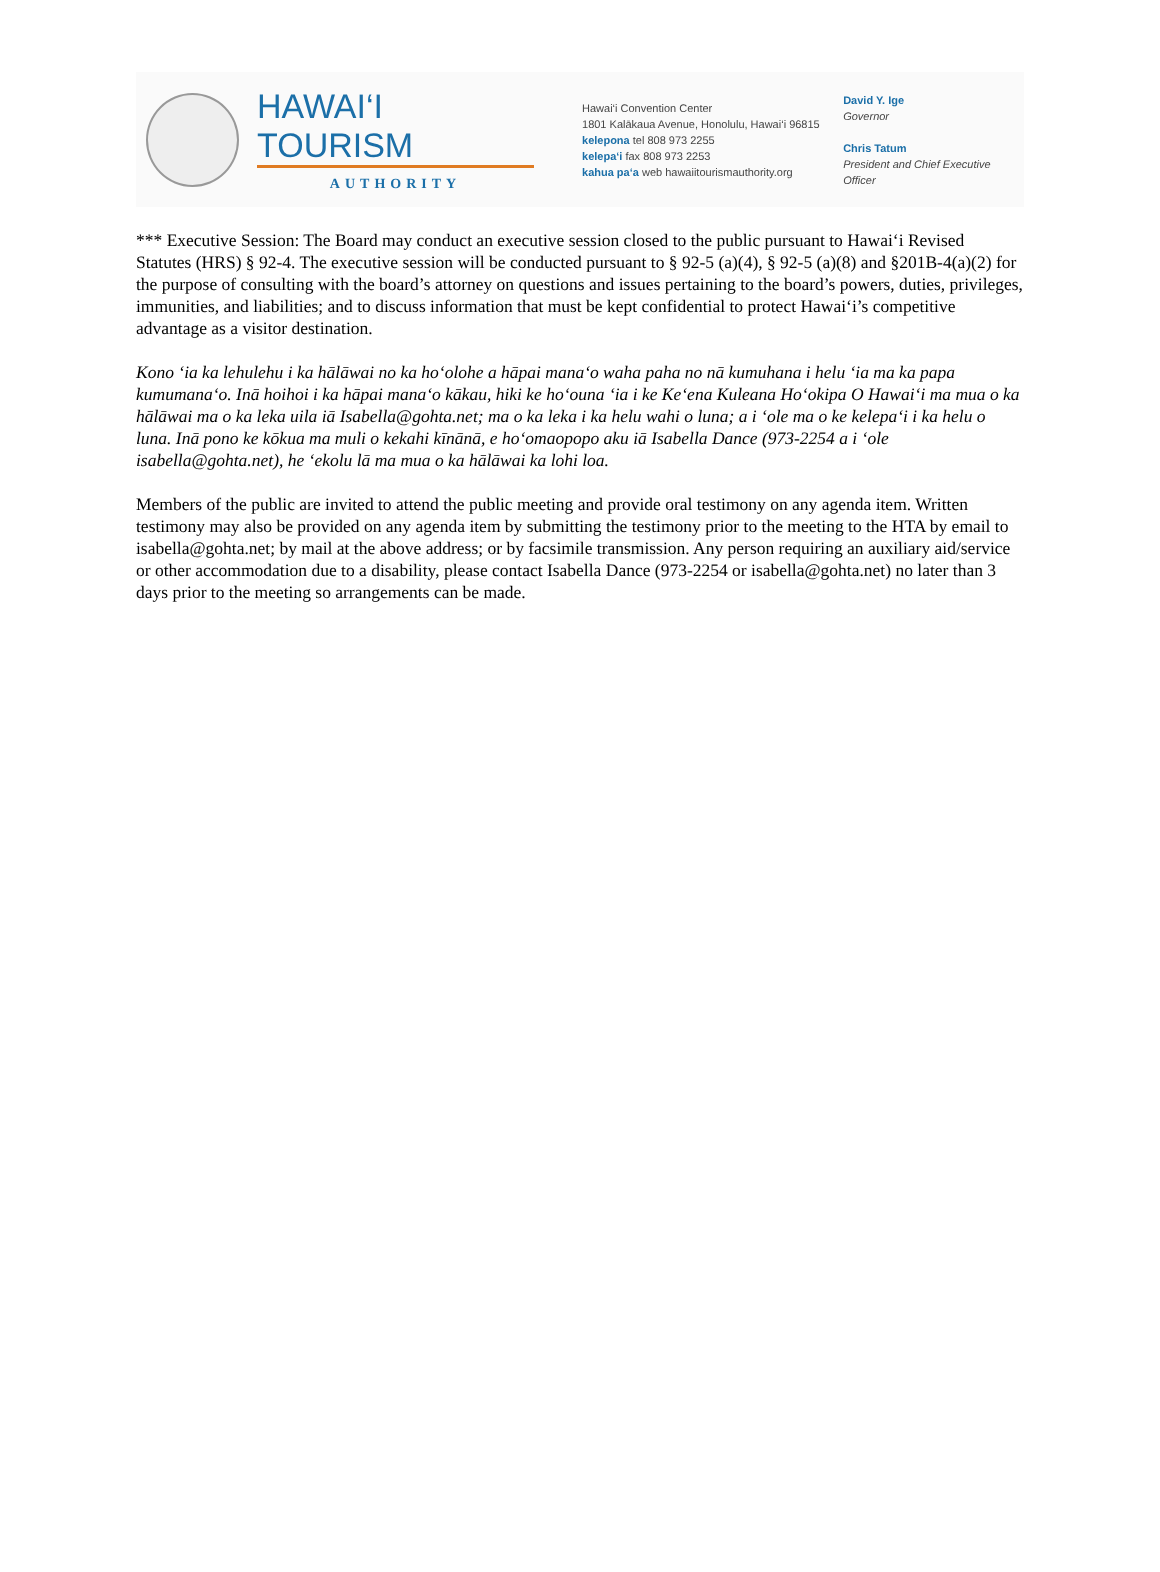HAWAI‘I TOURISM
AUTHORITY
Hawai‘i Convention Center
1801 Kalākaua Avenue, Honolulu, Hawai‘i 96815
kelepona tel 808 973 2255
kelepa‘i fax 808 973 2253
kahua pa‘a web hawaiitourismauthority.org
David Y. Ige
Governor
Chris Tatum
President and Chief Executive Officer
*** Executive Session: The Board may conduct an executive session closed to the public pursuant to Hawai‘i Revised Statutes (HRS) § 92-4. The executive session will be conducted pursuant to § 92-5 (a)(4), § 92-5 (a)(8) and §201B-4(a)(2) for the purpose of consulting with the board’s attorney on questions and issues pertaining to the board’s powers, duties, privileges, immunities, and liabilities; and to discuss information that must be kept confidential to protect Hawai‘i’s competitive advantage as a visitor destination.
Kono ‘ia ka lehulehu i ka hālāwai no ka ho‘olohe a hāpai mana‘o waha paha no nā kumuhana i helu ‘ia ma ka papa kumumana‘o. Inā hoihoi i ka hāpai mana‘o kākau, hiki ke ho‘ouna ‘ia i ke Ke‘ena Kuleana Ho‘okipa O Hawai‘i ma mua o ka hālāwai ma o ka leka uila iā Isabella@gohta.net; ma o ka leka i ka helu wahi o luna; a i ‘ole ma o ke kelepa‘i i ka helu o luna. Inā pono ke kōkua ma muli o kekahi kīnānā, e ho‘omaopopo aku iā Isabella Dance (973-2254 a i ‘ole isabella@gohta.net), he ‘ekolu lā ma mua o ka hālāwai ka lohi loa.
Members of the public are invited to attend the public meeting and provide oral testimony on any agenda item. Written testimony may also be provided on any agenda item by submitting the testimony prior to the meeting to the HTA by email to isabella@gohta.net; by mail at the above address; or by facsimile transmission. Any person requiring an auxiliary aid/service or other accommodation due to a disability, please contact Isabella Dance (973-2254 or isabella@gohta.net) no later than 3 days prior to the meeting so arrangements can be made.